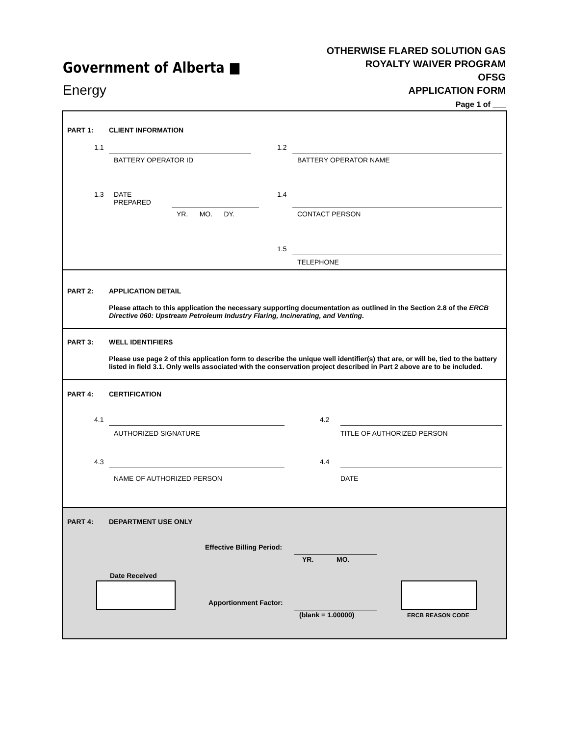Government of Alberta ■
Energy
OTHERWISE FLARED SOLUTION GAS
ROYALTY WAIVER PROGRAM
OFSG
APPLICATION FORM
Page 1 of ___
PART 1: CLIENT INFORMATION
1.1
BATTERY OPERATOR ID
1.2
BATTERY OPERATOR NAME
1.3
DATE
PREPARED
YR. MO. DY.
1.4
CONTACT PERSON
1.5
TELEPHONE
PART 2:
APPLICATION DETAIL
Please attach to this application the necessary supporting documentation as outlined in the Section 2.8 of the ERCB Directive 060: Upstream Petroleum Industry Flaring, Incinerating, and Venting.
PART 3:
WELL IDENTIFIERS
Please use page 2 of this application form to describe the unique well identifier(s) that are, or will be, tied to the battery listed in field 3.1. Only wells associated with the conservation project described in Part 2 above are to be included.
PART 4: CERTIFICATION
4.1
AUTHORIZED SIGNATURE
4.2
TITLE OF AUTHORIZED PERSON
4.3
NAME OF AUTHORIZED PERSON
4.4
DATE
PART 4: DEPARTMENT USE ONLY
Effective Billing Period:
YR. MO.
Date Received
Apportionment Factor:
(blank = 1.00000) ERCB REASON CODE